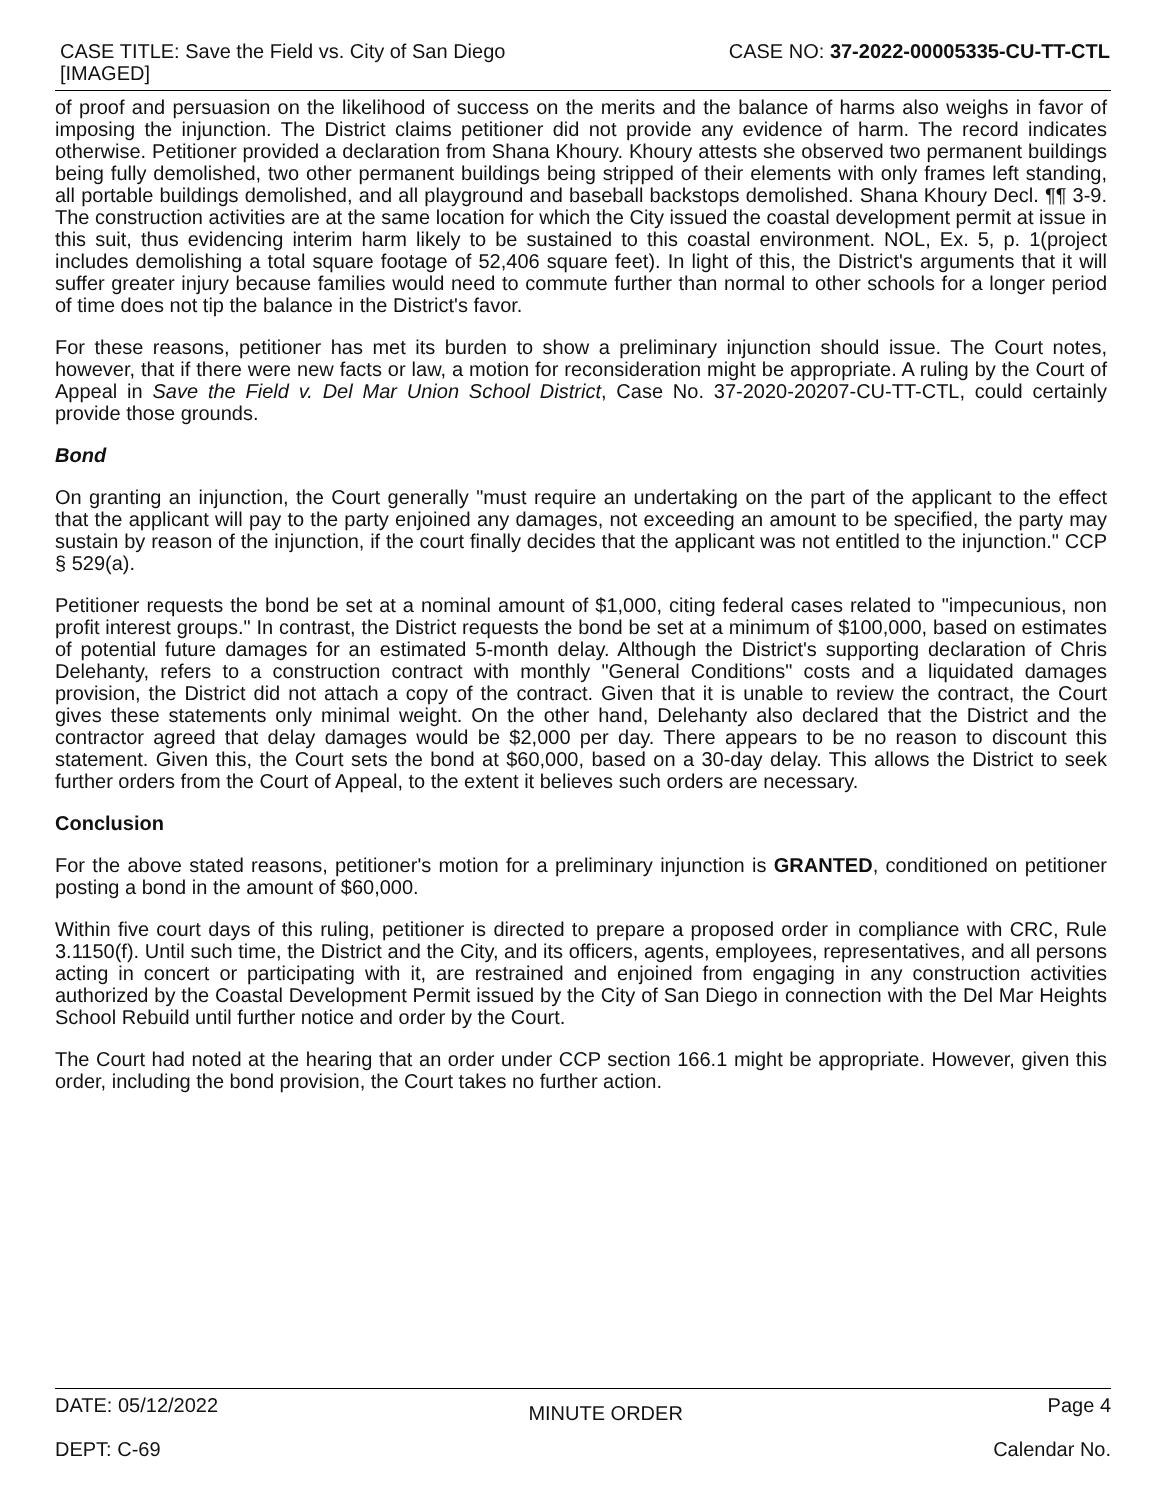CASE TITLE: Save the Field vs. City of San Diego
[IMAGED]
CASE NO: 37-2022-00005335-CU-TT-CTL
of proof and persuasion on the likelihood of success on the merits and the balance of harms also weighs in favor of imposing the injunction. The District claims petitioner did not provide any evidence of harm. The record indicates otherwise. Petitioner provided a declaration from Shana Khoury. Khoury attests she observed two permanent buildings being fully demolished, two other permanent buildings being stripped of their elements with only frames left standing, all portable buildings demolished, and all playground and baseball backstops demolished. Shana Khoury Decl. ¶¶ 3-9. The construction activities are at the same location for which the City issued the coastal development permit at issue in this suit, thus evidencing interim harm likely to be sustained to this coastal environment. NOL, Ex. 5, p. 1(project includes demolishing a total square footage of 52,406 square feet). In light of this, the District's arguments that it will suffer greater injury because families would need to commute further than normal to other schools for a longer period of time does not tip the balance in the District's favor.
For these reasons, petitioner has met its burden to show a preliminary injunction should issue. The Court notes, however, that if there were new facts or law, a motion for reconsideration might be appropriate. A ruling by the Court of Appeal in Save the Field v. Del Mar Union School District, Case No. 37-2020-20207-CU-TT-CTL, could certainly provide those grounds.
Bond
On granting an injunction, the Court generally "must require an undertaking on the part of the applicant to the effect that the applicant will pay to the party enjoined any damages, not exceeding an amount to be specified, the party may sustain by reason of the injunction, if the court finally decides that the applicant was not entitled to the injunction." CCP § 529(a).
Petitioner requests the bond be set at a nominal amount of $1,000, citing federal cases related to "impecunious, non profit interest groups." In contrast, the District requests the bond be set at a minimum of $100,000, based on estimates of potential future damages for an estimated 5-month delay. Although the District's supporting declaration of Chris Delehanty, refers to a construction contract with monthly "General Conditions" costs and a liquidated damages provision, the District did not attach a copy of the contract. Given that it is unable to review the contract, the Court gives these statements only minimal weight. On the other hand, Delehanty also declared that the District and the contractor agreed that delay damages would be $2,000 per day. There appears to be no reason to discount this statement. Given this, the Court sets the bond at $60,000, based on a 30-day delay. This allows the District to seek further orders from the Court of Appeal, to the extent it believes such orders are necessary.
Conclusion
For the above stated reasons, petitioner's motion for a preliminary injunction is GRANTED, conditioned on petitioner posting a bond in the amount of $60,000.
Within five court days of this ruling, petitioner is directed to prepare a proposed order in compliance with CRC, Rule 3.1150(f). Until such time, the District and the City, and its officers, agents, employees, representatives, and all persons acting in concert or participating with it, are restrained and enjoined from engaging in any construction activities authorized by the Coastal Development Permit issued by the City of San Diego in connection with the Del Mar Heights School Rebuild until further notice and order by the Court.
The Court had noted at the hearing that an order under CCP section 166.1 might be appropriate. However, given this order, including the bond provision, the Court takes no further action.
DATE: 05/12/2022
DEPT: C-69
MINUTE ORDER
Page 4
Calendar No.